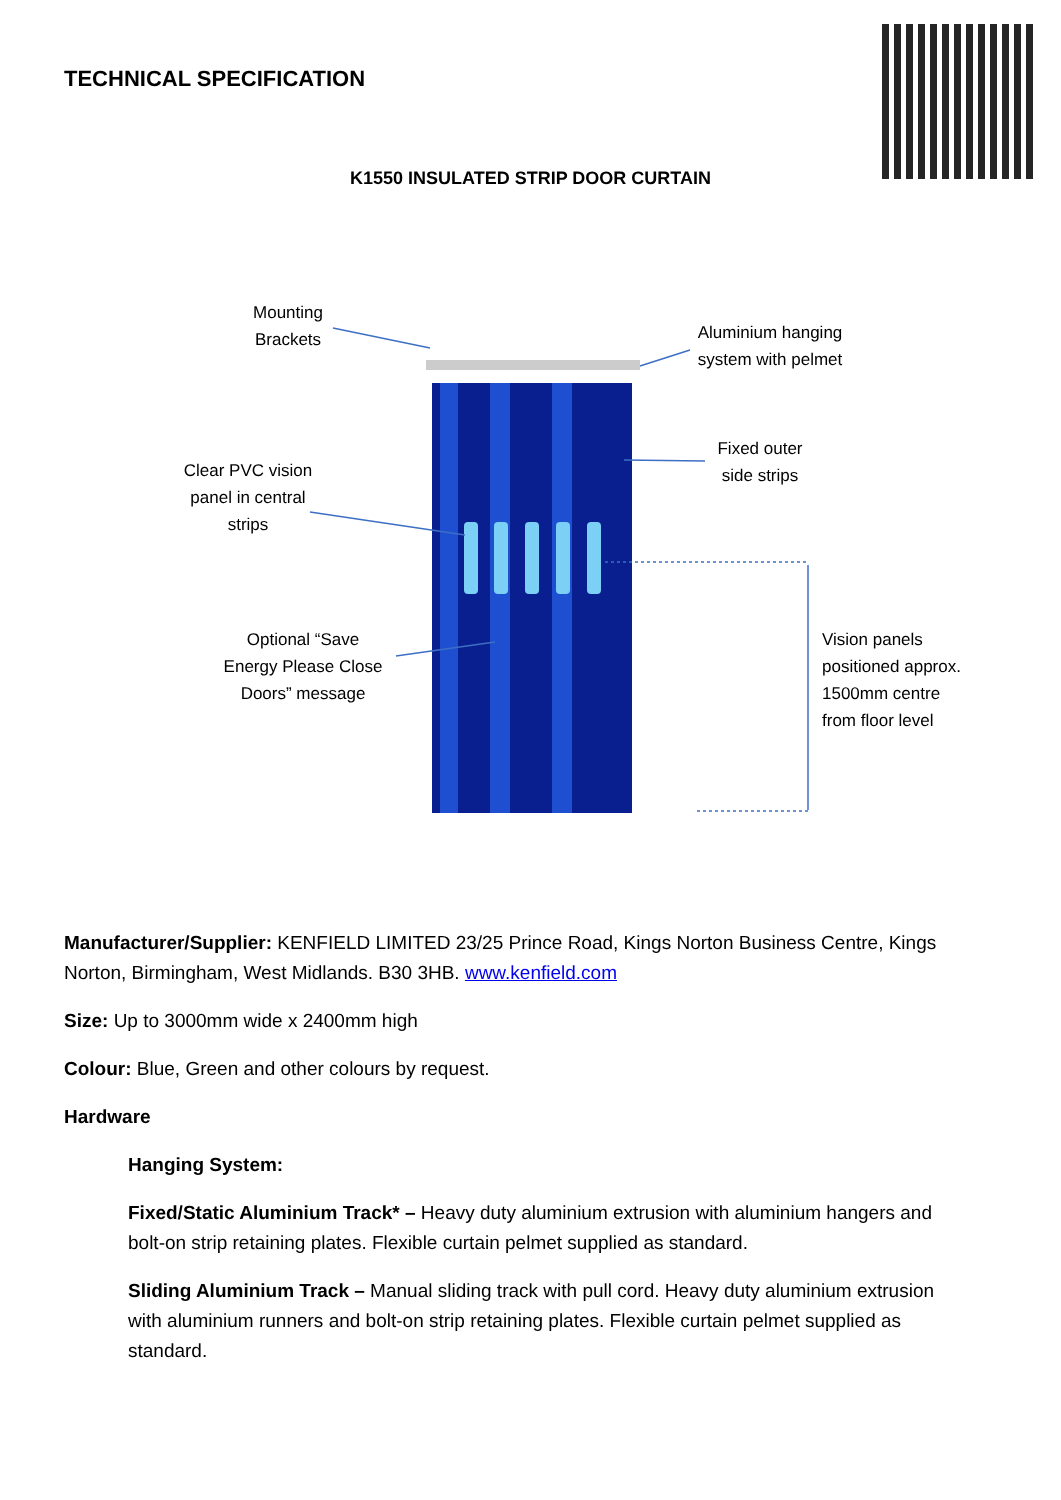TECHNICAL SPECIFICATION
K1550 INSULATED STRIP DOOR CURTAIN
Mounting
Brackets
Aluminium hanging
system with pelmet
Fixed outer
side strips
Clear PVC vision
panel in central
strips
Optional “Save
Energy Please Close
Doors” message
Vision panels
positioned approx.
1500mm centre
from floor level
Manufacturer/Supplier: KENFIELD LIMITED 23/25 Prince Road, Kings Norton Business Centre, Kings Norton, Birmingham, West Midlands. B30 3HB. www.kenfield.com
Size: Up to 3000mm wide x 2400mm high
Colour: Blue, Green and other colours by request.
Hardware
Hanging System:
Fixed/Static Aluminium Track* – Heavy duty aluminium extrusion with aluminium hangers and bolt-on strip retaining plates. Flexible curtain pelmet supplied as standard.
Sliding Aluminium Track – Manual sliding track with pull cord. Heavy duty aluminium extrusion with aluminium runners and bolt-on strip retaining plates. Flexible curtain pelmet supplied as standard.